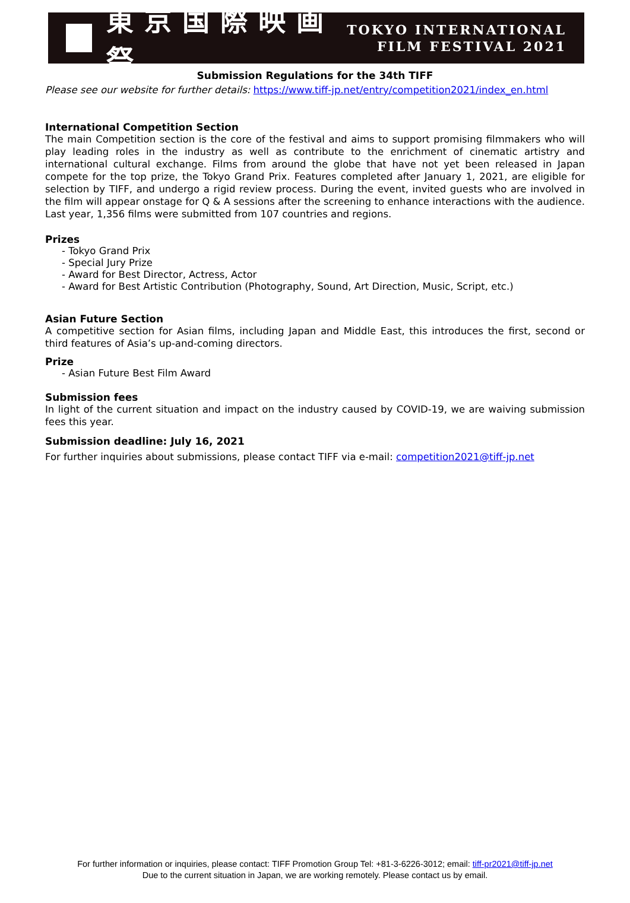東京国際映画祭
TOKYO INTERNATIONAL
FILM FESTIVAL 2021
Submission Regulations for the 34th TIFF
Please see our website for further details: https://www.tiff-jp.net/entry/competition2021/index_en.html
International Competition Section
The main Competition section is the core of the festival and aims to support promising filmmakers who will play leading roles in the industry as well as contribute to the enrichment of cinematic artistry and international cultural exchange. Films from around the globe that have not yet been released in Japan compete for the top prize, the Tokyo Grand Prix. Features completed after January 1, 2021, are eligible for selection by TIFF, and undergo a rigid review process. During the event, invited guests who are involved in the film will appear onstage for Q & A sessions after the screening to enhance interactions with the audience. Last year, 1,356 films were submitted from 107 countries and regions.
Prizes
- Tokyo Grand Prix
- Special Jury Prize
- Award for Best Director, Actress, Actor
- Award for Best Artistic Contribution (Photography, Sound, Art Direction, Music, Script, etc.)
Asian Future Section
A competitive section for Asian films, including Japan and Middle East, this introduces the first, second or third features of Asia’s up-and-coming directors.
Prize
- Asian Future Best Film Award
Submission fees
In light of the current situation and impact on the industry caused by COVID-19, we are waiving submission fees this year.
Submission deadline: July 16, 2021
For further inquiries about submissions, please contact TIFF via e-mail: competition2021@tiff-jp.net
For further information or inquiries, please contact: TIFF Promotion Group Tel: +81-3-6226-3012; email: tiff-pr2021@tiff-jp.net
Due to the current situation in Japan, we are working remotely. Please contact us by email.